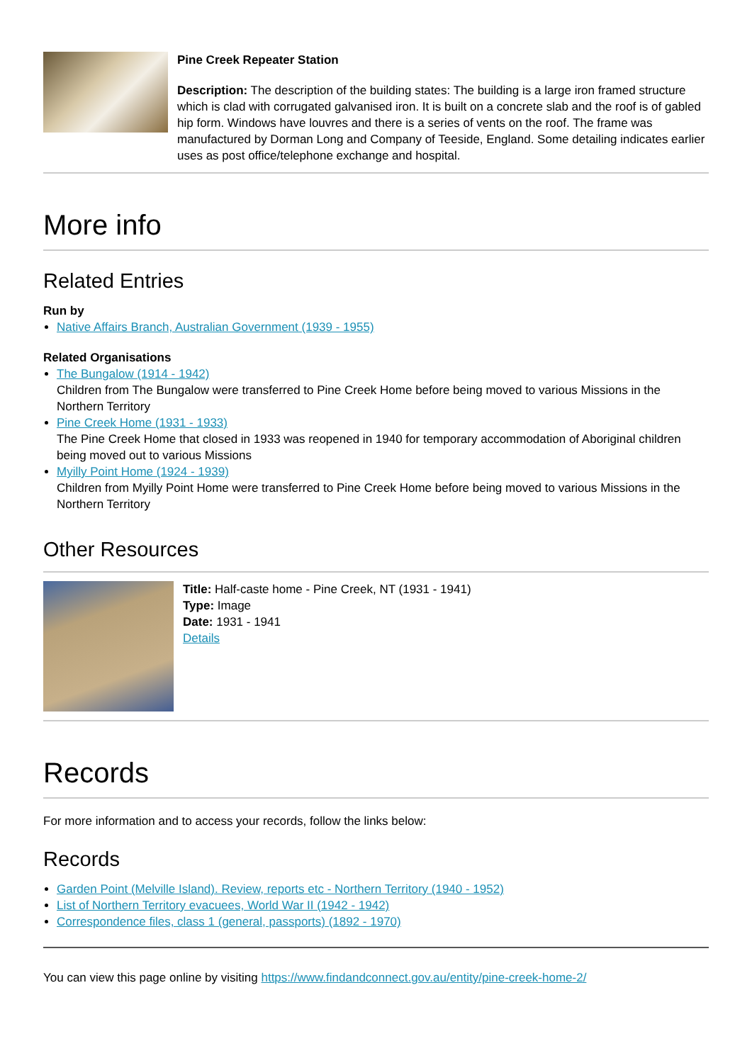Pine Creek Repeater Station
Description: The description of the building states: The building is a large iron framed structure which is clad with corrugated galvanised iron. It is built on a concrete slab and the roof is of gabled hip form. Windows have louvres and there is a series of vents on the roof. The frame was manufactured by Dorman Long and Company of Teeside, England. Some detailing indicates earlier uses as post office/telephone exchange and hospital.
More info
Related Entries
Run by
Native Affairs Branch, Australian Government (1939 - 1955)
Related Organisations
The Bungalow (1914 - 1942)
Children from The Bungalow were transferred to Pine Creek Home before being moved to various Missions in the Northern Territory
Pine Creek Home (1931 - 1933)
The Pine Creek Home that closed in 1933 was reopened in 1940 for temporary accommodation of Aboriginal children being moved out to various Missions
Myilly Point Home (1924 - 1939)
Children from Myilly Point Home were transferred to Pine Creek Home before being moved to various Missions in the Northern Territory
Other Resources
Title: Half-caste home - Pine Creek, NT (1931 - 1941)
Type: Image
Date: 1931 - 1941
Details
Records
For more information and to access your records, follow the links below:
Records
Garden Point (Melville Island). Review, reports etc - Northern Territory (1940 - 1952)
List of Northern Territory evacuees, World War II (1942 - 1942)
Correspondence files, class 1 (general, passports) (1892 - 1970)
You can view this page online by visiting https://www.findandconnect.gov.au/entity/pine-creek-home-2/